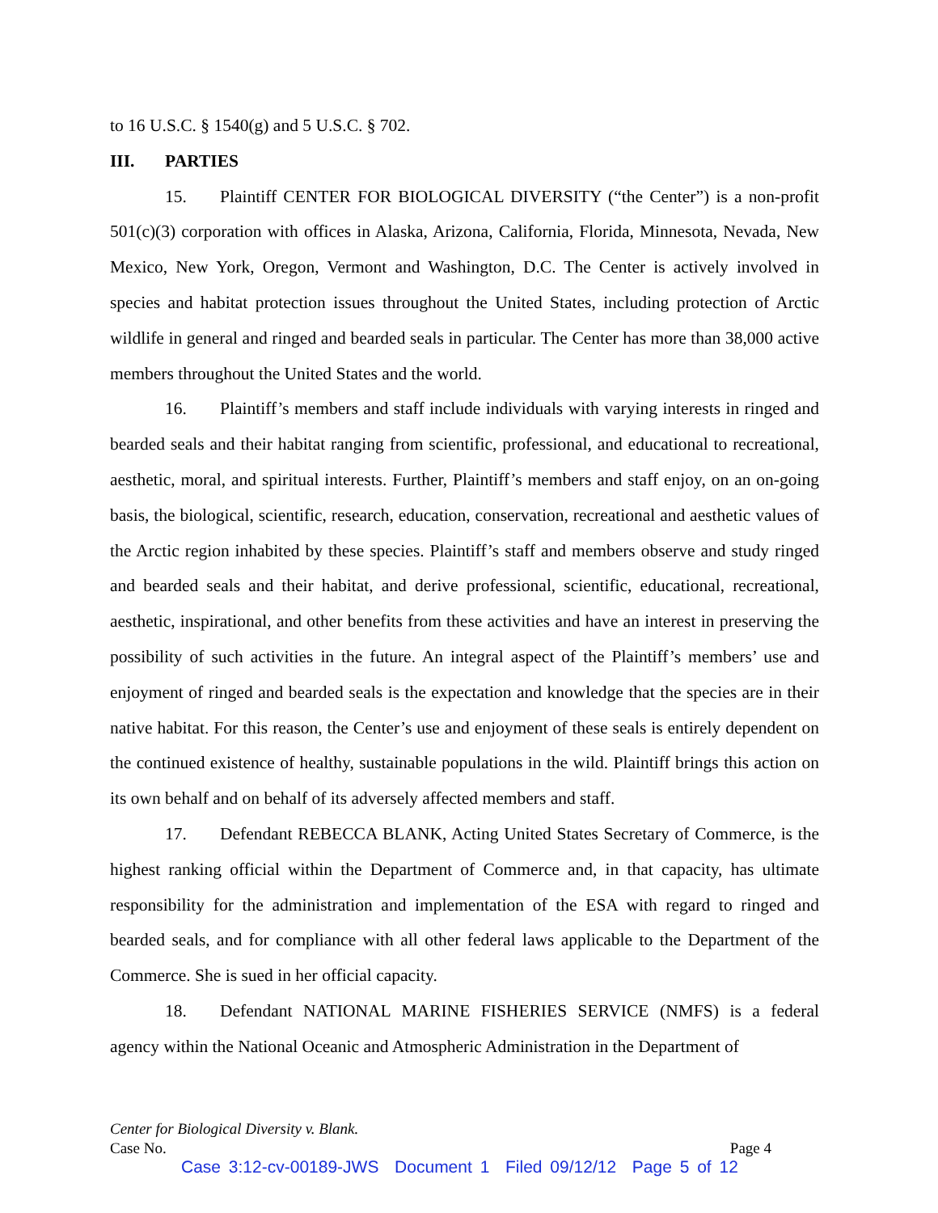to 16 U.S.C. § 1540(g) and 5 U.S.C. § 702.
III. PARTIES
15. Plaintiff CENTER FOR BIOLOGICAL DIVERSITY (“the Center”) is a non-profit 501(c)(3) corporation with offices in Alaska, Arizona, California, Florida, Minnesota, Nevada, New Mexico, New York, Oregon, Vermont and Washington, D.C. The Center is actively involved in species and habitat protection issues throughout the United States, including protection of Arctic wildlife in general and ringed and bearded seals in particular. The Center has more than 38,000 active members throughout the United States and the world.
16. Plaintiff’s members and staff include individuals with varying interests in ringed and bearded seals and their habitat ranging from scientific, professional, and educational to recreational, aesthetic, moral, and spiritual interests. Further, Plaintiff’s members and staff enjoy, on an on-going basis, the biological, scientific, research, education, conservation, recreational and aesthetic values of the Arctic region inhabited by these species. Plaintiff’s staff and members observe and study ringed and bearded seals and their habitat, and derive professional, scientific, educational, recreational, aesthetic, inspirational, and other benefits from these activities and have an interest in preserving the possibility of such activities in the future. An integral aspect of the Plaintiff’s members’ use and enjoyment of ringed and bearded seals is the expectation and knowledge that the species are in their native habitat. For this reason, the Center’s use and enjoyment of these seals is entirely dependent on the continued existence of healthy, sustainable populations in the wild. Plaintiff brings this action on its own behalf and on behalf of its adversely affected members and staff.
17. Defendant REBECCA BLANK, Acting United States Secretary of Commerce, is the highest ranking official within the Department of Commerce and, in that capacity, has ultimate responsibility for the administration and implementation of the ESA with regard to ringed and bearded seals, and for compliance with all other federal laws applicable to the Department of the Commerce. She is sued in her official capacity.
18. Defendant NATIONAL MARINE FISHERIES SERVICE (NMFS) is a federal agency within the National Oceanic and Atmospheric Administration in the Department of
Center for Biological Diversity v. Blank.
Case No. Page 4
Case 3:12-cv-00189-JWS Document 1 Filed 09/12/12 Page 5 of 12